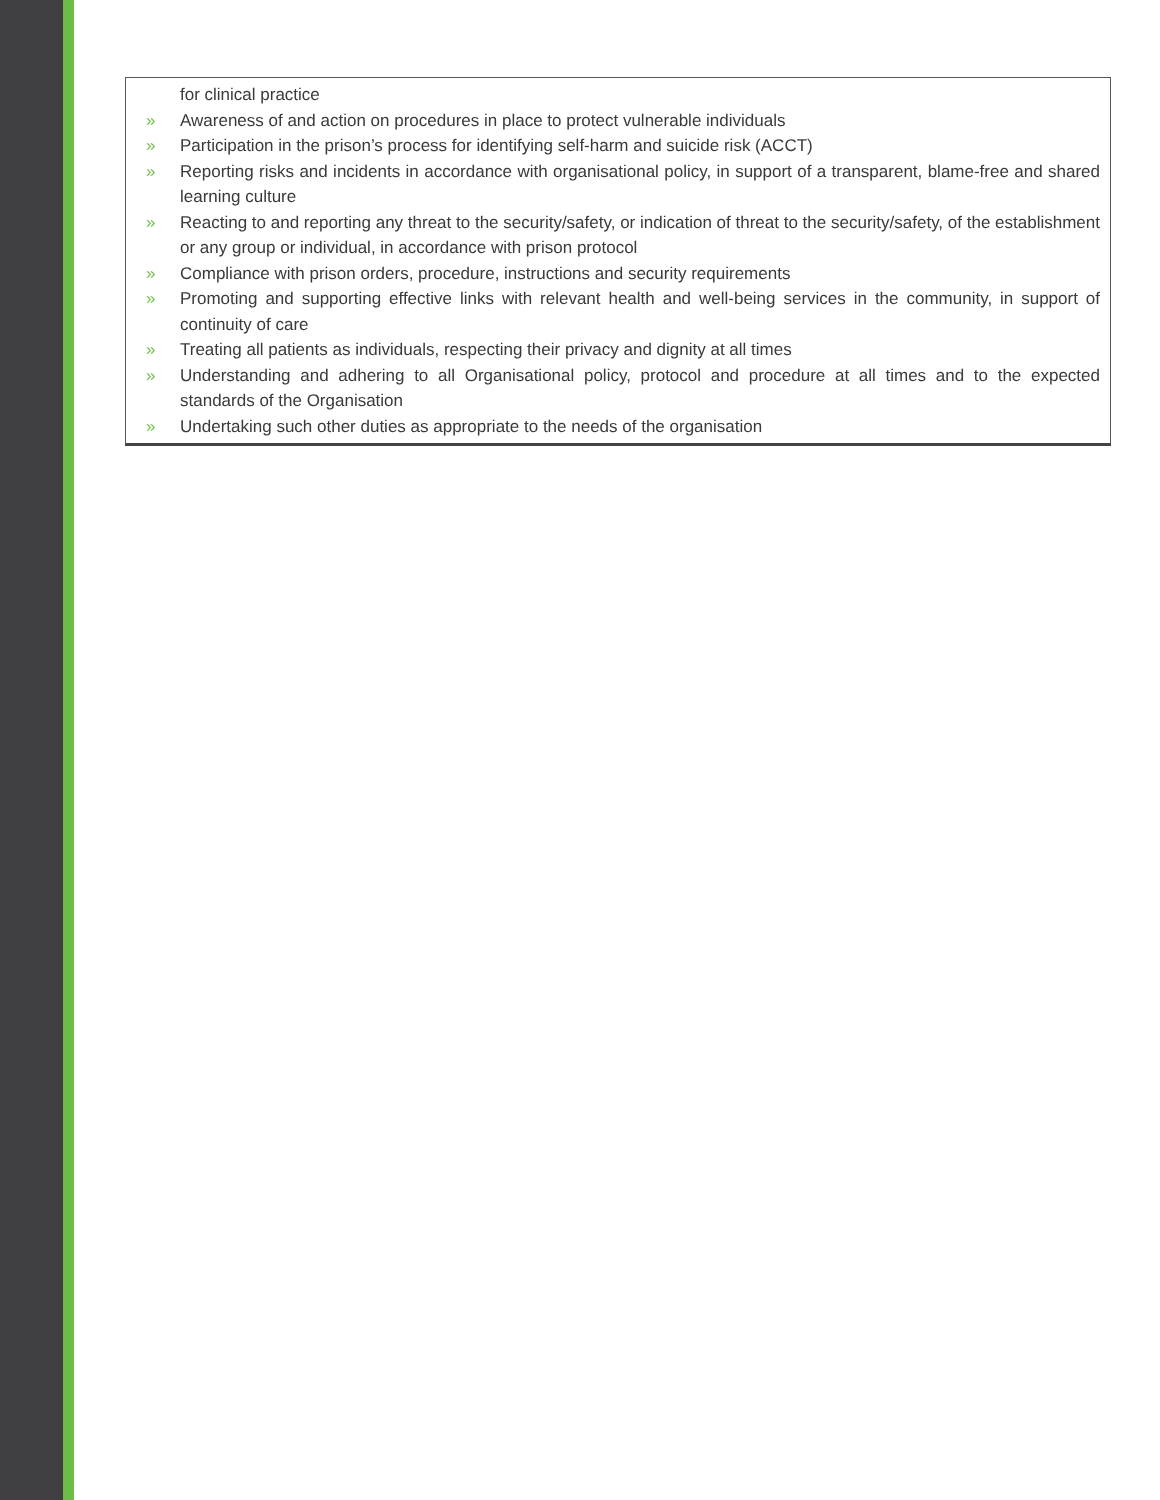for clinical practice
» Awareness of and action on procedures in place to protect vulnerable individuals
» Participation in the prison’s process for identifying self-harm and suicide risk (ACCT)
» Reporting risks and incidents in accordance with organisational policy, in support of a transparent, blame-free and shared learning culture
» Reacting to and reporting any threat to the security/safety, or indication of threat to the security/safety, of the establishment or any group or individual, in accordance with prison protocol
» Compliance with prison orders, procedure, instructions and security requirements
» Promoting and supporting effective links with relevant health and well-being services in the community, in support of continuity of care
» Treating all patients as individuals, respecting their privacy and dignity at all times
» Understanding and adhering to all Organisational policy, protocol and procedure at all times and to the expected standards of the Organisation
» Undertaking such other duties as appropriate to the needs of the organisation